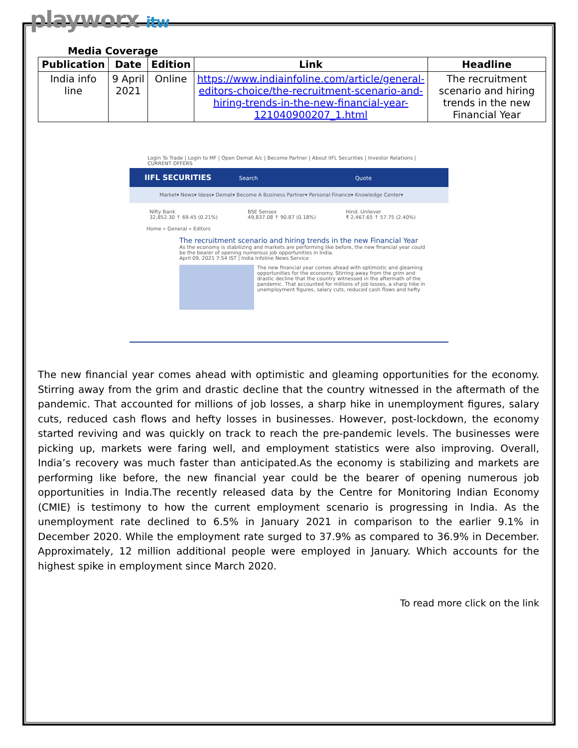playworx itw
Media Coverage
| Publication | Date | Edition | Link | Headline |
| --- | --- | --- | --- | --- |
| India info line | 9 April 2021 | Online | https://www.indiainfoline.com/article/general-editors-choice/the-recruitment-scenario-and-hiring-trends-in-the-new-financial-year-121040900207_1.html | The recruitment scenario and hiring trends in the new Financial Year |
Login To Trade | Login to MF | Open Demat A/c | Become Partner | About IIFL Securities | Investor Relations | CURRENT OFFERS
IIFL SECURITIES Search Quote
Market▾ News▾ Ideas▾ Demat▾ Become A Business Partner▾ Personal Finance▾ Knowledge Center▾
Nifty Bank
32,852.30 ↑ 69.45 (0.21%)
BSE Sensex
49,837.08 ↑ 90.87 (0.18%)
Hind. Unilever
₹ 2,467.65 ↑ 57.75 (2.40%)
Home » General » Editors
The recruitment scenario and hiring trends in the new Financial Year
As the economy is stabilizing and markets are performing like before, the new financial year could be the bearer of opening numerous job opportunities in India.
April 09, 2021 7:54 IST | India Infoline News Service
The new financial year comes ahead with optimistic and gleaming opportunities for the economy. Stirring away from the grim and drastic decline that the country witnessed in the aftermath of the pandemic. That accounted for millions of job losses, a sharp hike in unemployment figures, salary cuts, reduced cash flows and hefty
The new financial year comes ahead with optimistic and gleaming opportunities for the economy. Stirring away from the grim and drastic decline that the country witnessed in the aftermath of the pandemic. That accounted for millions of job losses, a sharp hike in unemployment figures, salary cuts, reduced cash flows and hefty losses in businesses. However, post-lockdown, the economy started reviving and was quickly on track to reach the pre-pandemic levels. The businesses were picking up, markets were faring well, and employment statistics were also improving. Overall, India’s recovery was much faster than anticipated.As the economy is stabilizing and markets are performing like before, the new financial year could be the bearer of opening numerous job opportunities in India.The recently released data by the Centre for Monitoring Indian Economy (CMIE) is testimony to how the current employment scenario is progressing in India. As the unemployment rate declined to 6.5% in January 2021 in comparison to the earlier 9.1% in December 2020. While the employment rate surged to 37.9% as compared to 36.9% in December. Approximately, 12 million additional people were employed in January. Which accounts for the highest spike in employment since March 2020.
To read more click on the link